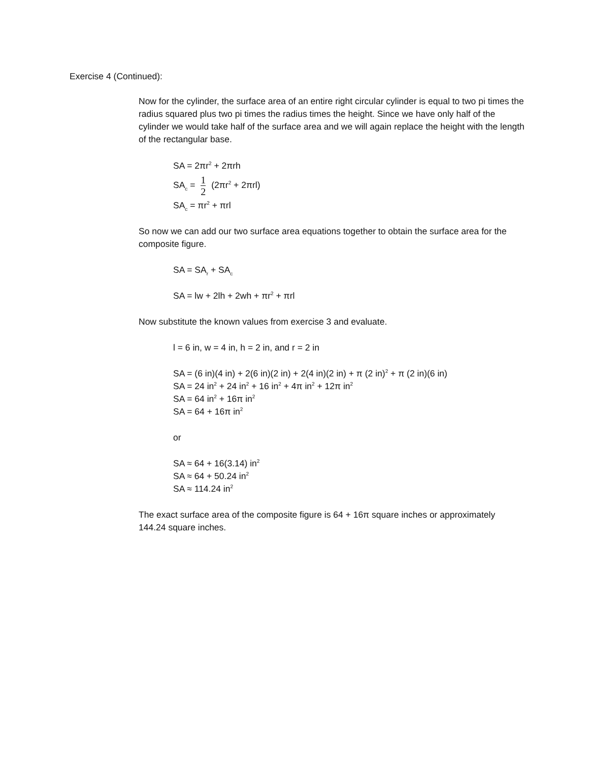Exercise 4 (Continued):
Now for the cylinder, the surface area of an entire right circular cylinder is equal to two pi times the radius squared plus two pi times the radius times the height. Since we have only half of the cylinder we would take half of the surface area and we will again replace the height with the length of the rectangular base.
SA = 2πr<sup>2</sup> + 2πrh
SA<sub>c</sub> = 1 2 (2πr<sup>2</sup> + 2πrl)
SA<sub>c</sub> = πr<sup>2</sup> + πrl
So now we can add our two surface area equations together to obtain the surface area for the composite figure.
SA = SA<sub>r</sub> + SA<sub>c</sub>
SA = lw + 2lh + 2wh + πr<sup>2</sup> + πrl
Now substitute the known values from exercise 3 and evaluate.
l = 6 in, w = 4 in, h = 2 in, and r = 2 in
SA = (6 in)(4 in) + 2(6 in)(2 in) + 2(4 in)(2 in) + π (2 in)<sup>2</sup> + π (2 in)(6 in)
SA = 24 in<sup>2</sup> + 24 in<sup>2</sup> + 16 in<sup>2</sup> + 4π in<sup>2</sup> + 12π in<sup>2</sup>
SA = 64 in<sup>2</sup> + 16π in<sup>2</sup>
SA = 64 + 16π in<sup>2</sup>
or
SA ≈ 64 + 16(3.14) in<sup>2</sup>
SA ≈ 64 + 50.24 in<sup>2</sup>
SA ≈ 114.24 in<sup>2</sup>
The exact surface area of the composite figure is 64 + 16π square inches or approximately 144.24 square inches.